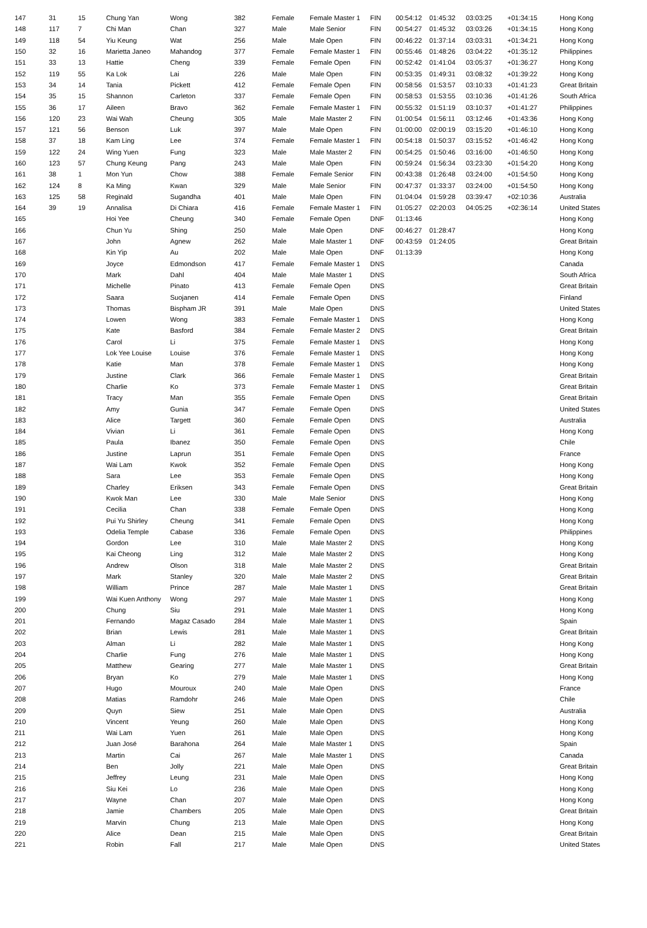| 147 | 31 | 15 | Chung Yan | Wong | 382 | Female | Female Master 1 | FIN | 00:54:12 | 01:45:32 | 03:03:25 | +01:34:15 | Hong Kong |
| 148 | 117 | 7 | Chi Man | Chan | 327 | Male | Male Senior | FIN | 00:54:27 | 01:45:32 | 03:03:26 | +01:34:15 | Hong Kong |
| 149 | 118 | 54 | Yiu Keung | Wat | 256 | Male | Male Open | FIN | 00:46:22 | 01:37:14 | 03:03:31 | +01:34:21 | Hong Kong |
| 150 | 32 | 16 | Marietta Janeo | Mahandog | 377 | Female | Female Master 1 | FIN | 00:55:46 | 01:48:26 | 03:04:22 | +01:35:12 | Philippines |
| 151 | 33 | 13 | Hattie | Cheng | 339 | Female | Female Open | FIN | 00:52:42 | 01:41:04 | 03:05:37 | +01:36:27 | Hong Kong |
| 152 | 119 | 55 | Ka Lok | Lai | 226 | Male | Male Open | FIN | 00:53:35 | 01:49:31 | 03:08:32 | +01:39:22 | Hong Kong |
| 153 | 34 | 14 | Tania | Pickett | 412 | Female | Female Open | FIN | 00:58:56 | 01:53:57 | 03:10:33 | +01:41:23 | Great Britain |
| 154 | 35 | 15 | Shannon | Carleton | 337 | Female | Female Open | FIN | 00:58:53 | 01:53:55 | 03:10:36 | +01:41:26 | South Africa |
| 155 | 36 | 17 | Aileen | Bravo | 362 | Female | Female Master 1 | FIN | 00:55:32 | 01:51:19 | 03:10:37 | +01:41:27 | Philippines |
| 156 | 120 | 23 | Wai Wah | Cheung | 305 | Male | Male Master 2 | FIN | 01:00:54 | 01:56:11 | 03:12:46 | +01:43:36 | Hong Kong |
| 157 | 121 | 56 | Benson | Luk | 397 | Male | Male Open | FIN | 01:00:00 | 02:00:19 | 03:15:20 | +01:46:10 | Hong Kong |
| 158 | 37 | 18 | Kam Ling | Lee | 374 | Female | Female Master 1 | FIN | 00:54:18 | 01:50:37 | 03:15:52 | +01:46:42 | Hong Kong |
| 159 | 122 | 24 | Wing Yuen | Fung | 323 | Male | Male Master 2 | FIN | 00:54:25 | 01:50:46 | 03:16:00 | +01:46:50 | Hong Kong |
| 160 | 123 | 57 | Chung Keung | Pang | 243 | Male | Male Open | FIN | 00:59:24 | 01:56:34 | 03:23:30 | +01:54:20 | Hong Kong |
| 161 | 38 | 1 | Mon Yun | Chow | 388 | Female | Female Senior | FIN | 00:43:38 | 01:26:48 | 03:24:00 | +01:54:50 | Hong Kong |
| 162 | 124 | 8 | Ka Ming | Kwan | 329 | Male | Male Senior | FIN | 00:47:37 | 01:33:37 | 03:24:00 | +01:54:50 | Hong Kong |
| 163 | 125 | 58 | Reginald | Sugandha | 401 | Male | Male Open | FIN | 01:04:04 | 01:59:28 | 03:39:47 | +02:10:36 | Australia |
| 164 | 39 | 19 | Annalisa | Di Chiara | 416 | Female | Female Master 1 | FIN | 01:05:27 | 02:20:03 | 04:05:25 | +02:36:14 | United States |
| 165 | | | Hoi Yee | Cheung | 340 | Female | Female Open | DNF | 01:13:46 | | | | Hong Kong |
| 166 | | | Chun Yu | Shing | 250 | Male | Male Open | DNF | 00:46:27 | 01:28:47 | | | Hong Kong |
| 167 | | | John | Agnew | 262 | Male | Male Master 1 | DNF | 00:43:59 | 01:24:05 | | | Great Britain |
| 168 | | | Kin Yip | Au | 202 | Male | Male Open | DNF | 01:13:39 | | | | Hong Kong |
| 169 | | | Joyce | Edmondson | 417 | Female | Female Master 1 | DNS | | | | | Canada |
| 170 | | | Mark | Dahl | 404 | Male | Male Master 1 | DNS | | | | | South Africa |
| 171 | | | Michelle | Pinato | 413 | Female | Female Open | DNS | | | | | Great Britain |
| 172 | | | Saara | Suojanen | 414 | Female | Female Open | DNS | | | | | Finland |
| 173 | | | Thomas | Bispham JR | 391 | Male | Male Open | DNS | | | | | United States |
| 174 | | | Lowen | Wong | 383 | Female | Female Master 1 | DNS | | | | | Hong Kong |
| 175 | | | Kate | Basford | 384 | Female | Female Master 2 | DNS | | | | | Great Britain |
| 176 | | | Carol | Li | 375 | Female | Female Master 1 | DNS | | | | | Hong Kong |
| 177 | | | Lok Yee Louise | Louise | 376 | Female | Female Master 1 | DNS | | | | | Hong Kong |
| 178 | | | Katie | Man | 378 | Female | Female Master 1 | DNS | | | | | Hong Kong |
| 179 | | | Justine | Clark | 366 | Female | Female Master 1 | DNS | | | | | Great Britain |
| 180 | | | Charlie | Ko | 373 | Female | Female Master 1 | DNS | | | | | Great Britain |
| 181 | | | Tracy | Man | 355 | Female | Female Open | DNS | | | | | Great Britain |
| 182 | | | Amy | Gunia | 347 | Female | Female Open | DNS | | | | | United States |
| 183 | | | Alice | Targett | 360 | Female | Female Open | DNS | | | | | Australia |
| 184 | | | Vivian | Li | 361 | Female | Female Open | DNS | | | | | Hong Kong |
| 185 | | | Paula | Ibanez | 350 | Female | Female Open | DNS | | | | | Chile |
| 186 | | | Justine | Laprun | 351 | Female | Female Open | DNS | | | | | France |
| 187 | | | Wai Lam | Kwok | 352 | Female | Female Open | DNS | | | | | Hong Kong |
| 188 | | | Sara | Lee | 353 | Female | Female Open | DNS | | | | | Hong Kong |
| 189 | | | Charley | Eriksen | 343 | Female | Female Open | DNS | | | | | Great Britain |
| 190 | | | Kwok Man | Lee | 330 | Male | Male Senior | DNS | | | | | Hong Kong |
| 191 | | | Cecilia | Chan | 338 | Female | Female Open | DNS | | | | | Hong Kong |
| 192 | | | Pui Yu Shirley | Cheung | 341 | Female | Female Open | DNS | | | | | Hong Kong |
| 193 | | | Odelia Temple | Cabase | 336 | Female | Female Open | DNS | | | | | Philippines |
| 194 | | | Gordon | Lee | 310 | Male | Male Master 2 | DNS | | | | | Hong Kong |
| 195 | | | Kai Cheong | Ling | 312 | Male | Male Master 2 | DNS | | | | | Hong Kong |
| 196 | | | Andrew | Olson | 318 | Male | Male Master 2 | DNS | | | | | Great Britain |
| 197 | | | Mark | Stanley | 320 | Male | Male Master 2 | DNS | | | | | Great Britain |
| 198 | | | William | Prince | 287 | Male | Male Master 1 | DNS | | | | | Great Britain |
| 199 | | | Wai Kuen Anthony | Wong | 297 | Male | Male Master 1 | DNS | | | | | Hong Kong |
| 200 | | | Chung | Siu | 291 | Male | Male Master 1 | DNS | | | | | Hong Kong |
| 201 | | | Fernando | Magaz Casado | 284 | Male | Male Master 1 | DNS | | | | | Spain |
| 202 | | | Brian | Lewis | 281 | Male | Male Master 1 | DNS | | | | | Great Britain |
| 203 | | | Alman | Li | 282 | Male | Male Master 1 | DNS | | | | | Hong Kong |
| 204 | | | Charlie | Fung | 276 | Male | Male Master 1 | DNS | | | | | Hong Kong |
| 205 | | | Matthew | Gearing | 277 | Male | Male Master 1 | DNS | | | | | Great Britain |
| 206 | | | Bryan | Ko | 279 | Male | Male Master 1 | DNS | | | | | Hong Kong |
| 207 | | | Hugo | Mouroux | 240 | Male | Male Open | DNS | | | | | France |
| 208 | | | Matias | Ramdohr | 246 | Male | Male Open | DNS | | | | | Chile |
| 209 | | | Quyn | Siew | 251 | Male | Male Open | DNS | | | | | Australia |
| 210 | | | Vincent | Yeung | 260 | Male | Male Open | DNS | | | | | Hong Kong |
| 211 | | | Wai Lam | Yuen | 261 | Male | Male Open | DNS | | | | | Hong Kong |
| 212 | | | Juan José | Barahona | 264 | Male | Male Master 1 | DNS | | | | | Spain |
| 213 | | | Martin | Cai | 267 | Male | Male Master 1 | DNS | | | | | Canada |
| 214 | | | Ben | Jolly | 221 | Male | Male Open | DNS | | | | | Great Britain |
| 215 | | | Jeffrey | Leung | 231 | Male | Male Open | DNS | | | | | Hong Kong |
| 216 | | | Siu Kei | Lo | 236 | Male | Male Open | DNS | | | | | Hong Kong |
| 217 | | | Wayne | Chan | 207 | Male | Male Open | DNS | | | | | Hong Kong |
| 218 | | | Jamie | Chambers | 205 | Male | Male Open | DNS | | | | | Great Britain |
| 219 | | | Marvin | Chung | 213 | Male | Male Open | DNS | | | | | Hong Kong |
| 220 | | | Alice | Dean | 215 | Male | Male Open | DNS | | | | | Great Britain |
| 221 | | | Robin | Fall | 217 | Male | Male Open | DNS | | | | | United States |